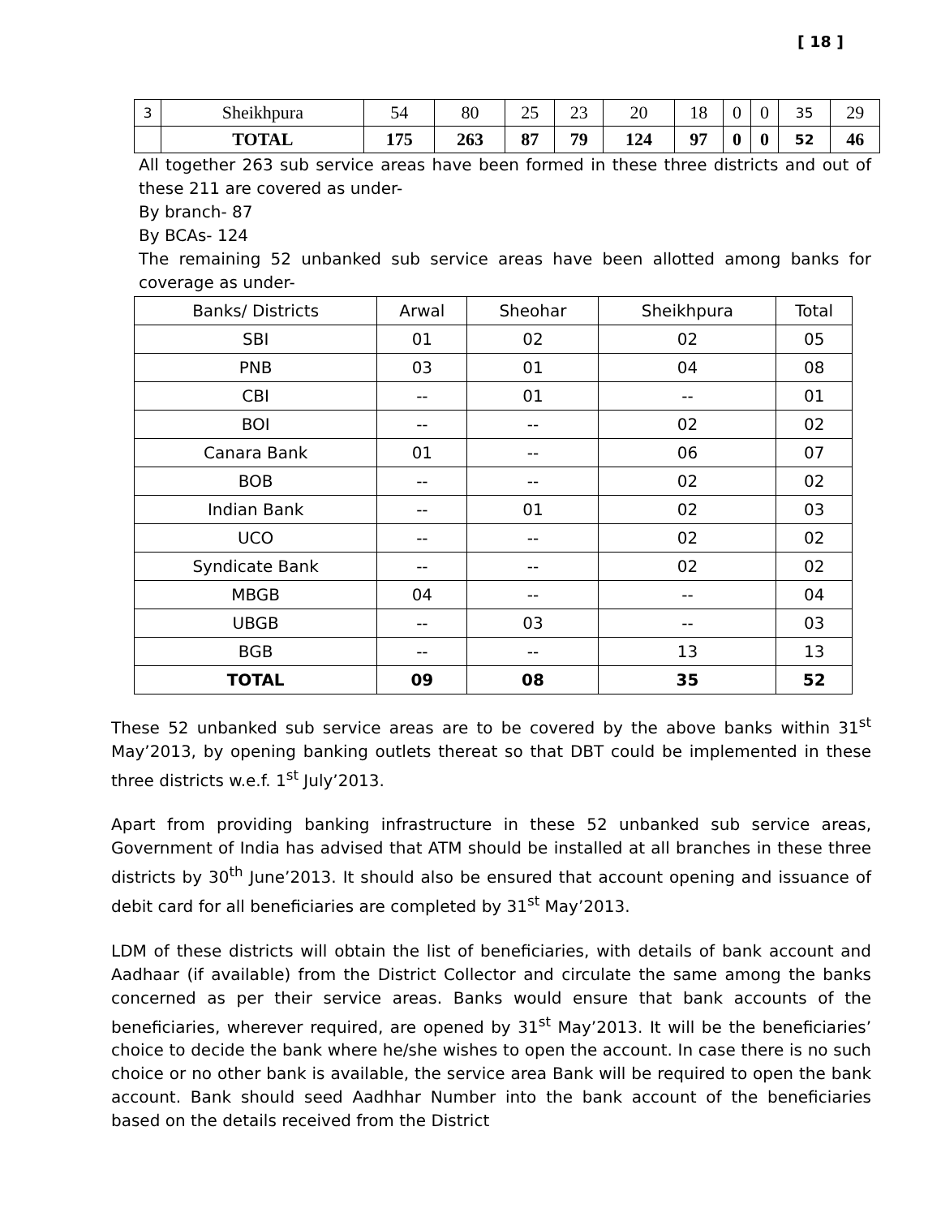[ 18 ]
| 3 | Sheikhpura | 54 | 80 | 25 | 23 | 20 | 18 | 0 | 0 | 35 | 29 |
| | TOTAL | 175 | 263 | 87 | 79 | 124 | 97 | 0 | 0 | 52 | 46 |
All together 263 sub service areas have been formed in these three districts and out of these 211 are covered as under-
By branch- 87
By BCAs- 124
The remaining 52 unbanked sub service areas have been allotted among banks for coverage as under-
| Banks/ Districts | Arwal | Sheohar | Sheikhpura | Total |
| --- | --- | --- | --- | --- |
| SBI | 01 | 02 | 02 | 05 |
| PNB | 03 | 01 | 04 | 08 |
| CBI | -- | 01 | -- | 01 |
| BOI | -- | -- | 02 | 02 |
| Canara Bank | 01 | -- | 06 | 07 |
| BOB | -- | -- | 02 | 02 |
| Indian Bank | -- | 01 | 02 | 03 |
| UCO | -- | -- | 02 | 02 |
| Syndicate Bank | -- | -- | 02 | 02 |
| MBGB | 04 | -- | -- | 04 |
| UBGB | -- | 03 | -- | 03 |
| BGB | -- | -- | 13 | 13 |
| TOTAL | 09 | 08 | 35 | 52 |
These 52 unbanked sub service areas are to be covered by the above banks within 31<sup>st</sup> May’2013, by opening banking outlets thereat so that DBT could be implemented in these three districts w.e.f. 1<sup>st</sup> July’2013.
Apart from providing banking infrastructure in these 52 unbanked sub service areas, Government of India has advised that ATM should be installed at all branches in these three districts by 30<sup>th</sup> June’2013. It should also be ensured that account opening and issuance of debit card for all beneficiaries are completed by 31<sup>st</sup> May’2013.
LDM of these districts will obtain the list of beneficiaries, with details of bank account and Aadhaar (if available) from the District Collector and circulate the same among the banks concerned as per their service areas. Banks would ensure that bank accounts of the beneficiaries, wherever required, are opened by 31<sup>st</sup> May’2013. It will be the beneficiaries’ choice to decide the bank where he/she wishes to open the account. In case there is no such choice or no other bank is available, the service area Bank will be required to open the bank account. Bank should seed Aadhhar Number into the bank account of the beneficiaries based on the details received from the District